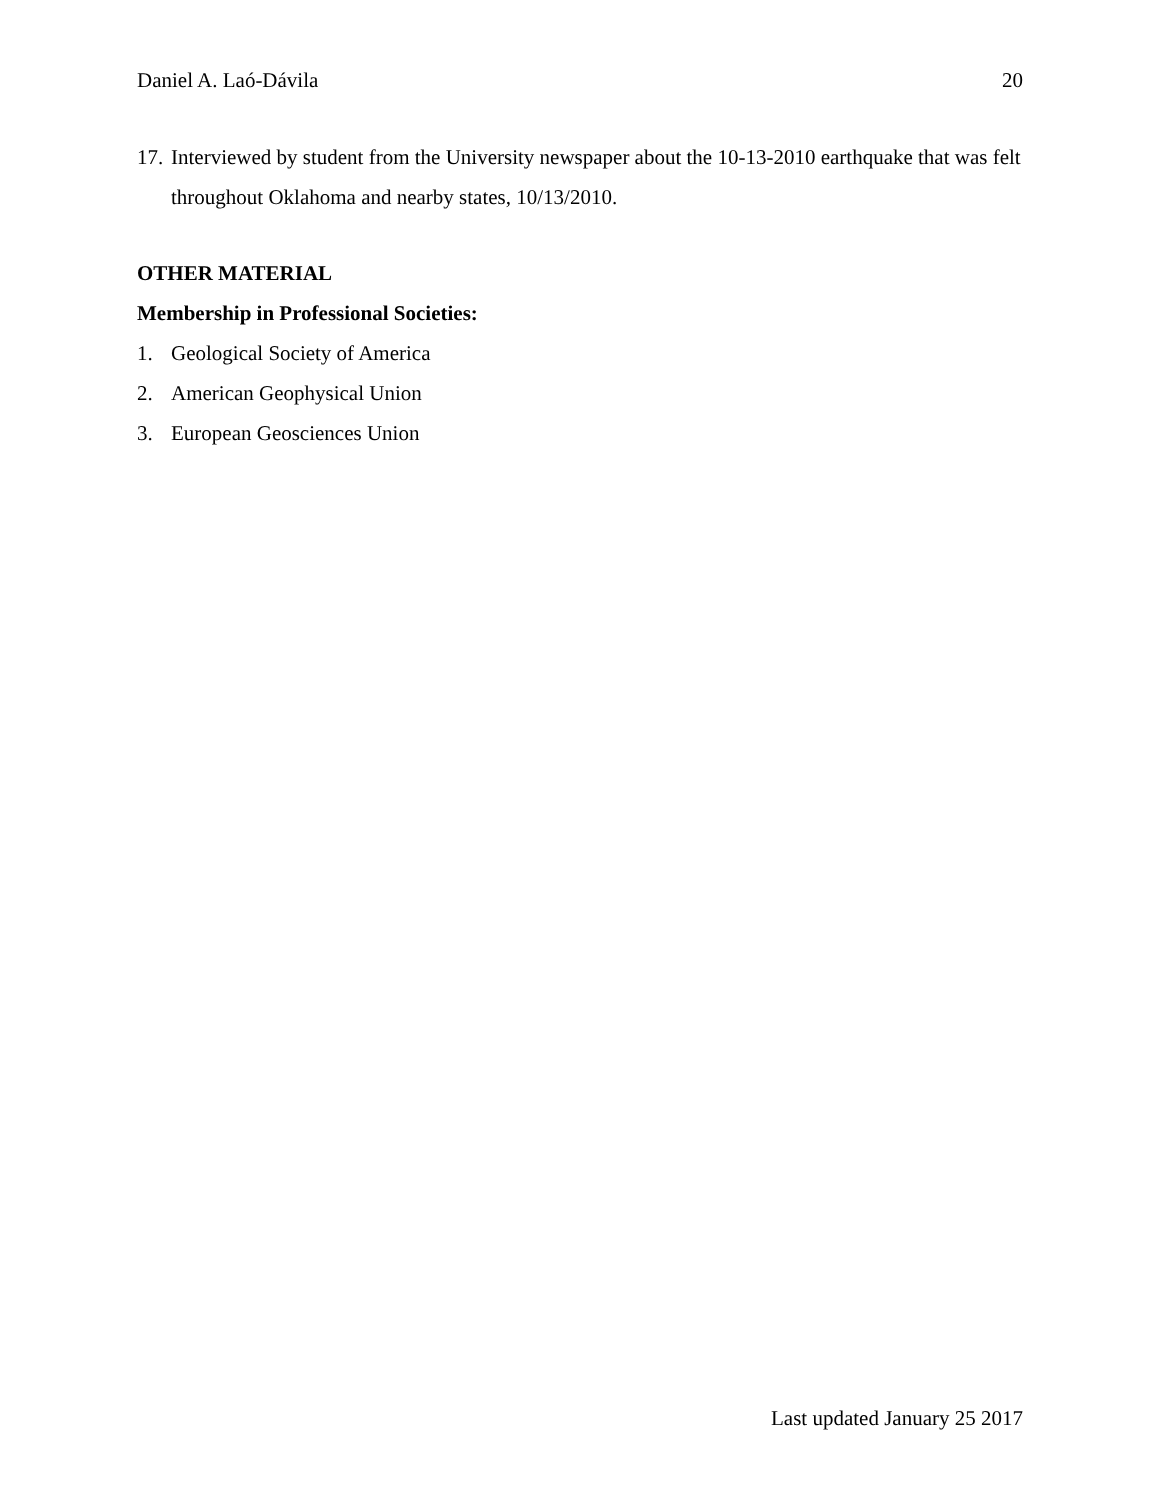Daniel A. Laó-Dávila 20
17. Interviewed by student from the University newspaper about the 10-13-2010 earthquake that was felt throughout Oklahoma and nearby states, 10/13/2010.
OTHER MATERIAL
Membership in Professional Societies:
1. Geological Society of America
2. American Geophysical Union
3. European Geosciences Union
Last updated January 25 2017